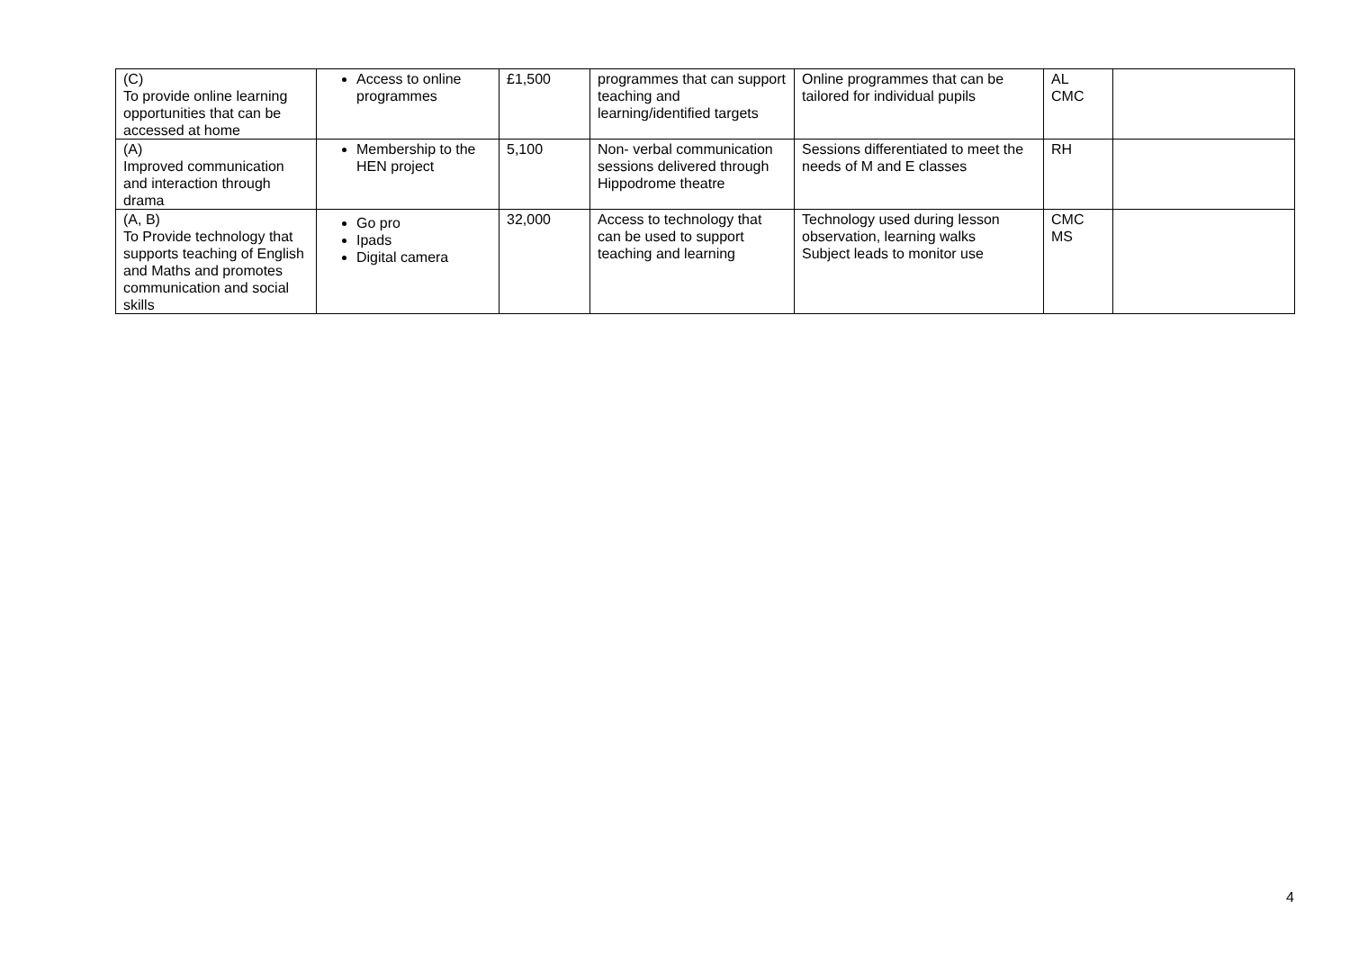| (C) To provide online learning opportunities that can be accessed at home | Access to online programmes | £1,500 | programmes that can support teaching and learning/identified targets | Online programmes that can be tailored for individual pupils | AL CMC | |
| (A) Improved communication and interaction through drama | Membership to the HEN project | 5,100 | Non- verbal communication sessions delivered through Hippodrome theatre | Sessions differentiated to meet the needs of M and E classes | RH | |
| (A, B) To Provide technology that supports teaching of English and Maths and promotes communication and social skills | Go pro Ipads Digital camera | 32,000 | Access to technology that can be used to support teaching and learning | Technology used during lesson observation, learning walks Subject leads to monitor use | CMC MS | |
4